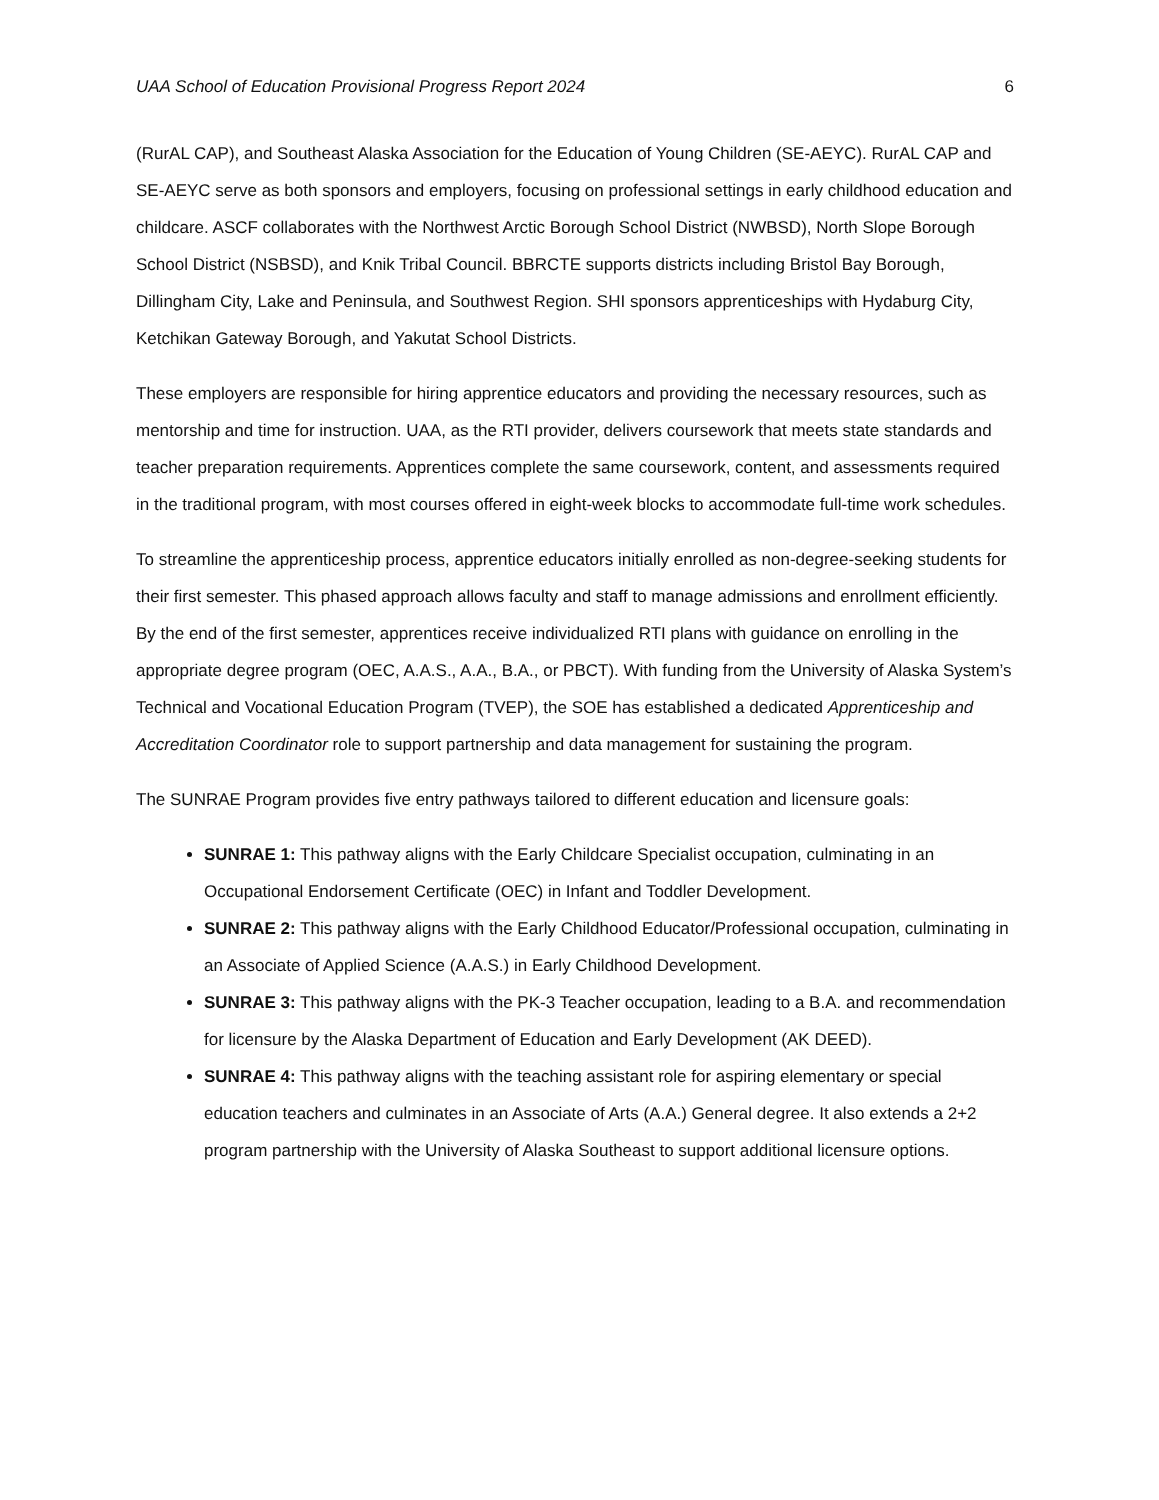UAA School of Education Provisional Progress Report 2024 6
(RurAL CAP), and Southeast Alaska Association for the Education of Young Children (SE-AEYC). RurAL CAP and SE-AEYC serve as both sponsors and employers, focusing on professional settings in early childhood education and childcare. ASCF collaborates with the Northwest Arctic Borough School District (NWBSD), North Slope Borough School District (NSBSD), and Knik Tribal Council. BBRCTE supports districts including Bristol Bay Borough, Dillingham City, Lake and Peninsula, and Southwest Region. SHI sponsors apprenticeships with Hydaburg City, Ketchikan Gateway Borough, and Yakutat School Districts.
These employers are responsible for hiring apprentice educators and providing the necessary resources, such as mentorship and time for instruction. UAA, as the RTI provider, delivers coursework that meets state standards and teacher preparation requirements. Apprentices complete the same coursework, content, and assessments required in the traditional program, with most courses offered in eight-week blocks to accommodate full-time work schedules.
To streamline the apprenticeship process, apprentice educators initially enrolled as non-degree-seeking students for their first semester. This phased approach allows faculty and staff to manage admissions and enrollment efficiently. By the end of the first semester, apprentices receive individualized RTI plans with guidance on enrolling in the appropriate degree program (OEC, A.A.S., A.A., B.A., or PBCT). With funding from the University of Alaska System’s Technical and Vocational Education Program (TVEP), the SOE has established a dedicated Apprenticeship and Accreditation Coordinator role to support partnership and data management for sustaining the program.
The SUNRAE Program provides five entry pathways tailored to different education and licensure goals:
SUNRAE 1: This pathway aligns with the Early Childcare Specialist occupation, culminating in an Occupational Endorsement Certificate (OEC) in Infant and Toddler Development.
SUNRAE 2: This pathway aligns with the Early Childhood Educator/Professional occupation, culminating in an Associate of Applied Science (A.A.S.) in Early Childhood Development.
SUNRAE 3: This pathway aligns with the PK-3 Teacher occupation, leading to a B.A. and recommendation for licensure by the Alaska Department of Education and Early Development (AK DEED).
SUNRAE 4: This pathway aligns with the teaching assistant role for aspiring elementary or special education teachers and culminates in an Associate of Arts (A.A.) General degree. It also extends a 2+2 program partnership with the University of Alaska Southeast to support additional licensure options.